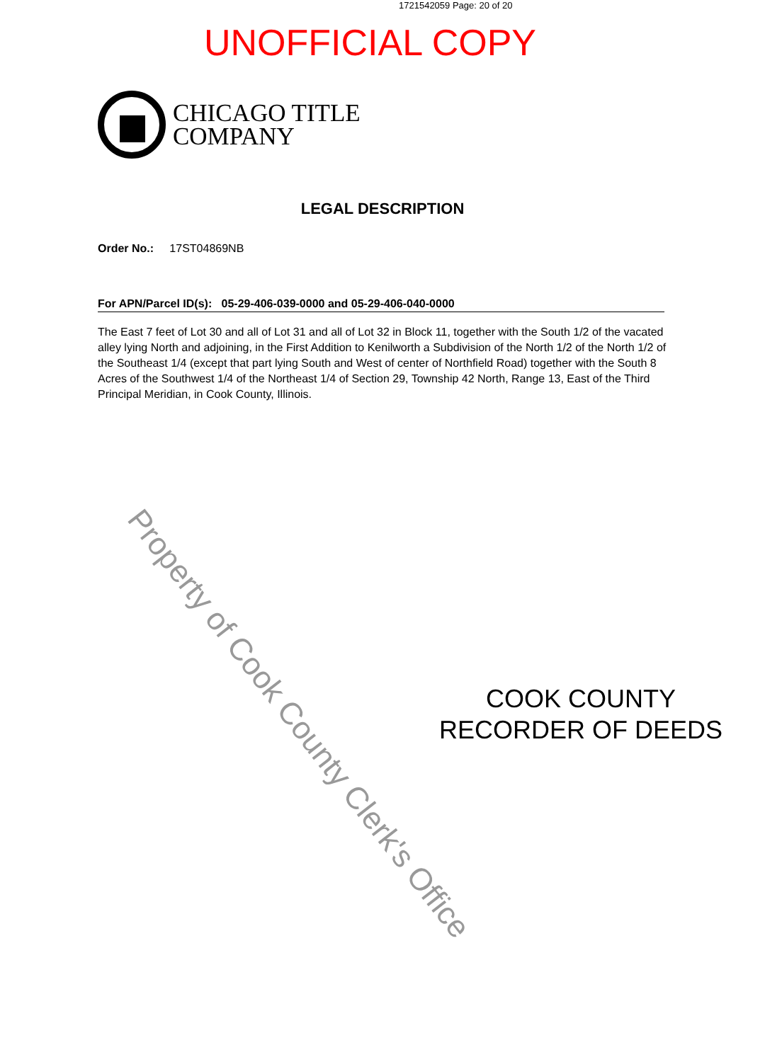1721542059 Page: 20 of 20
UNOFFICIAL COPY
CHICAGO TITLE
COMPANY
LEGAL DESCRIPTION
Order No.: 17ST04869NB
For APN/Parcel ID(s): 05-29-406-039-0000 and 05-29-406-040-0000
The East 7 feet of Lot 30 and all of Lot 31 and all of Lot 32 in Block 11, together with the South 1/2 of the vacated alley lying North and adjoining, in the First Addition to Kenilworth a Subdivision of the North 1/2 of the North 1/2 of the Southeast 1/4 (except that part lying South and West of center of Northfield Road) together with the South 8 Acres of the Southwest 1/4 of the Northeast 1/4 of Section 29, Township 42 North, Range 13, East of the Third Principal Meridian, in Cook County, Illinois.
COOK COUNTY
RECORDER OF DEEDS
Property of Cook County Clerk's Office